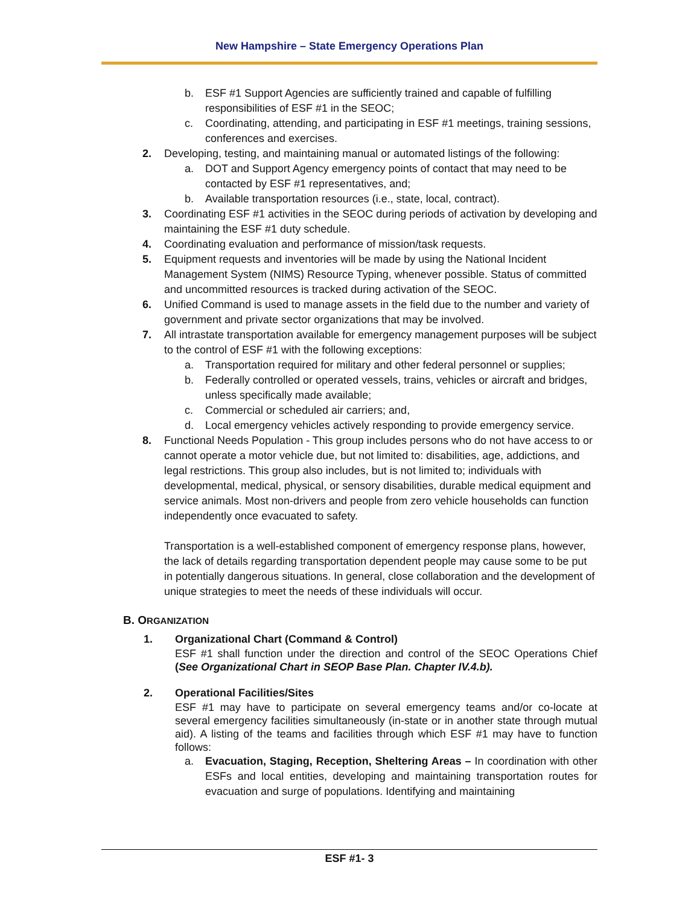New Hampshire – State Emergency Operations Plan
b. ESF #1 Support Agencies are sufficiently trained and capable of fulfilling responsibilities of ESF #1 in the SEOC;
c. Coordinating, attending, and participating in ESF #1 meetings, training sessions, conferences and exercises.
2. Developing, testing, and maintaining manual or automated listings of the following:
a. DOT and Support Agency emergency points of contact that may need to be contacted by ESF #1 representatives, and;
b. Available transportation resources (i.e., state, local, contract).
3. Coordinating ESF #1 activities in the SEOC during periods of activation by developing and maintaining the ESF #1 duty schedule.
4. Coordinating evaluation and performance of mission/task requests.
5. Equipment requests and inventories will be made by using the National Incident Management System (NIMS) Resource Typing, whenever possible. Status of committed and uncommitted resources is tracked during activation of the SEOC.
6. Unified Command is used to manage assets in the field due to the number and variety of government and private sector organizations that may be involved.
7. All intrastate transportation available for emergency management purposes will be subject to the control of ESF #1 with the following exceptions:
a. Transportation required for military and other federal personnel or supplies;
b. Federally controlled or operated vessels, trains, vehicles or aircraft and bridges, unless specifically made available;
c. Commercial or scheduled air carriers; and,
d. Local emergency vehicles actively responding to provide emergency service.
8. Functional Needs Population - This group includes persons who do not have access to or cannot operate a motor vehicle due, but not limited to: disabilities, age, addictions, and legal restrictions. This group also includes, but is not limited to; individuals with developmental, medical, physical, or sensory disabilities, durable medical equipment and service animals. Most non-drivers and people from zero vehicle households can function independently once evacuated to safety.
Transportation is a well-established component of emergency response plans, however, the lack of details regarding transportation dependent people may cause some to be put in potentially dangerous situations. In general, close collaboration and the development of unique strategies to meet the needs of these individuals will occur.
B. ORGANIZATION
1. Organizational Chart (Command & Control)
ESF #1 shall function under the direction and control of the SEOC Operations Chief (See Organizational Chart in SEOP Base Plan. Chapter IV.4.b).
2. Operational Facilities/Sites
ESF #1 may have to participate on several emergency teams and/or co-locate at several emergency facilities simultaneously (in-state or in another state through mutual aid). A listing of the teams and facilities through which ESF #1 may have to function follows:
a. Evacuation, Staging, Reception, Sheltering Areas – In coordination with other ESFs and local entities, developing and maintaining transportation routes for evacuation and surge of populations. Identifying and maintaining
ESF #1- 3